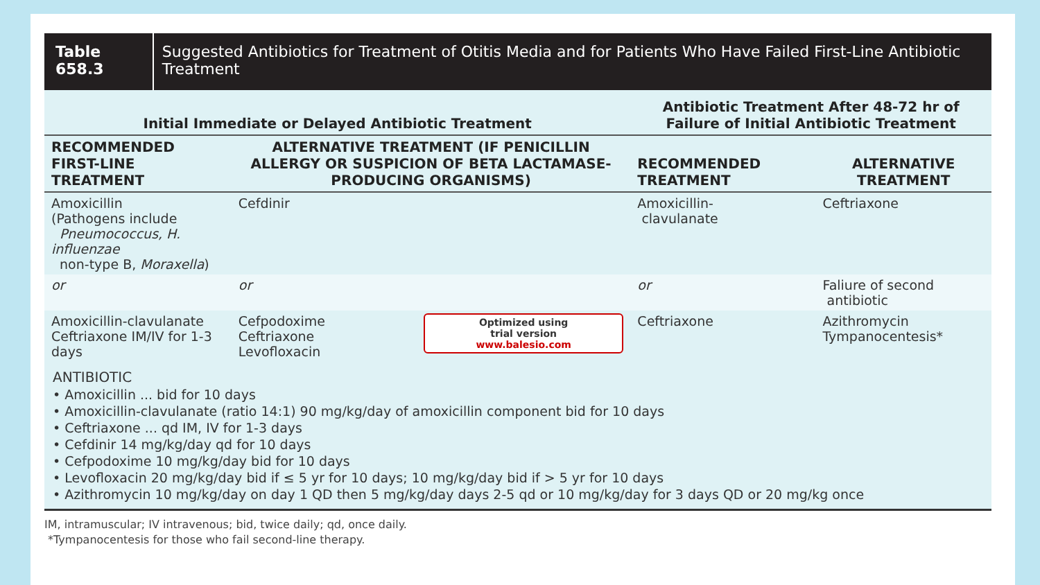Table 658.3 Suggested Antibiotics for Treatment of Otitis Media and for Patients Who Have Failed First-Line Antibiotic Treatment
| Initial Immediate or Delayed Antibiotic Treatment | | | Antibiotic Treatment After 48-72 hr of Failure of Initial Antibiotic Treatment | |
| --- | --- | --- | --- | --- |
| RECOMMENDED FIRST-LINE TREATMENT | ALTERNATIVE TREATMENT (IF PENICILLIN ALLERGY OR SUSPICION OF BETA LACTAMASE-PRODUCING ORGANISMS) | | RECOMMENDED TREATMENT | ALTERNATIVE TREATMENT |
| Amoxicillin (Pathogens include Pneumococcus, H. influenzae non-type B, Moraxella ) | Cefdinir | | Amoxicillin- clavulanate | Ceftriaxone |
| or | or | | or | Faliure of second antibiotic |
| Amoxicillin-clavulanate Ceftriaxone IM/IV for 1-3 days | Cefpodoxime Ceftriaxone Levofloxacin | Optimized using trial version www.balesio.com | Ceftriaxone | Azithromycin Tympanocentesis* |
ANTIBIOTIC
• Amoxicillin ... bid for 10 days
• Amoxicillin-clavulanate (ratio 14:1) 90 mg/kg/day of amoxicillin component bid for 10 days
• Ceftriaxone ... qd IM, IV for 1-3 days
• Cefdinir 14 mg/kg/day qd for 10 days
• Cefpodoxime 10 mg/kg/day bid for 10 days
• Levofloxacin 20 mg/kg/day bid if ≤ 5 yr for 10 days; 10 mg/kg/day bid if > 5 yr for 10 days
• Azithromycin 10 mg/kg/day on day 1 QD then 5 mg/kg/day days 2-5 qd or 10 mg/kg/day for 3 days QD or 20 mg/kg once
IM, intramuscular; IV intravenous; bid, twice daily; qd, once daily.
*Tympanocentesis for those who fail second-line therapy.